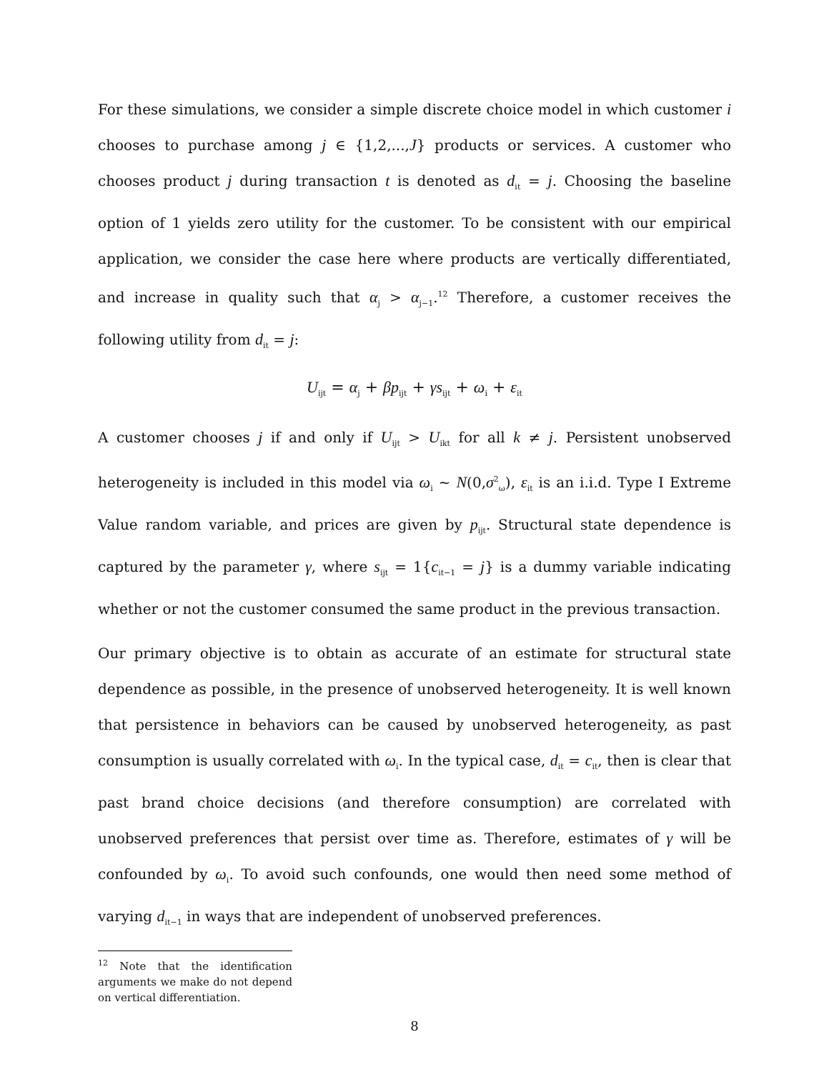For these simulations, we consider a simple discrete choice model in which customer i chooses to purchase among j ∈ {1,2,...,J} products or services. A customer who chooses product j during transaction t is denoted as d<sub>it</sub> = j. Choosing the baseline option of 1 yields zero utility for the customer. To be consistent with our empirical application, we consider the case here where products are vertically differentiated, and increase in quality such that α<sub>j</sub> > α<sub>j−1</sub>.<sup>12</sup> Therefore, a customer receives the following utility from d<sub>it</sub> = j:
U<sub>ijt</sub> = α<sub>j</sub> + βp<sub>ijt</sub> + γs<sub>ijt</sub> + ω<sub>i</sub> + ε<sub>it</sub>
A customer chooses j if and only if U<sub>ijt</sub> > U<sub>ikt</sub> for all k ≠ j. Persistent unobserved heterogeneity is included in this model via ω<sub>i</sub> ~ N(0,σ<sup>2</sup><sub>ω</sub>), ε<sub>it</sub> is an i.i.d. Type I Extreme Value random variable, and prices are given by p<sub>ijt</sub>. Structural state dependence is captured by the parameter γ, where s<sub>ijt</sub> = 1{c<sub>it−1</sub> = j} is a dummy variable indicating whether or not the customer consumed the same product in the previous transaction.
Our primary objective is to obtain as accurate of an estimate for structural state dependence as possible, in the presence of unobserved heterogeneity. It is well known that persistence in behaviors can be caused by unobserved heterogeneity, as past consumption is usually correlated with ω<sub>i</sub>. In the typical case, d<sub>it</sub> = c<sub>it</sub>, then is clear that past brand choice decisions (and therefore consumption) are correlated with unobserved preferences that persist over time as. Therefore, estimates of γ will be confounded by ω<sub>i</sub>. To avoid such confounds, one would then need some method of varying d<sub>it−1</sub> in ways that are independent of unobserved preferences.
<sup>12</sup> Note that the identification arguments we make do not depend on vertical differentiation.
8